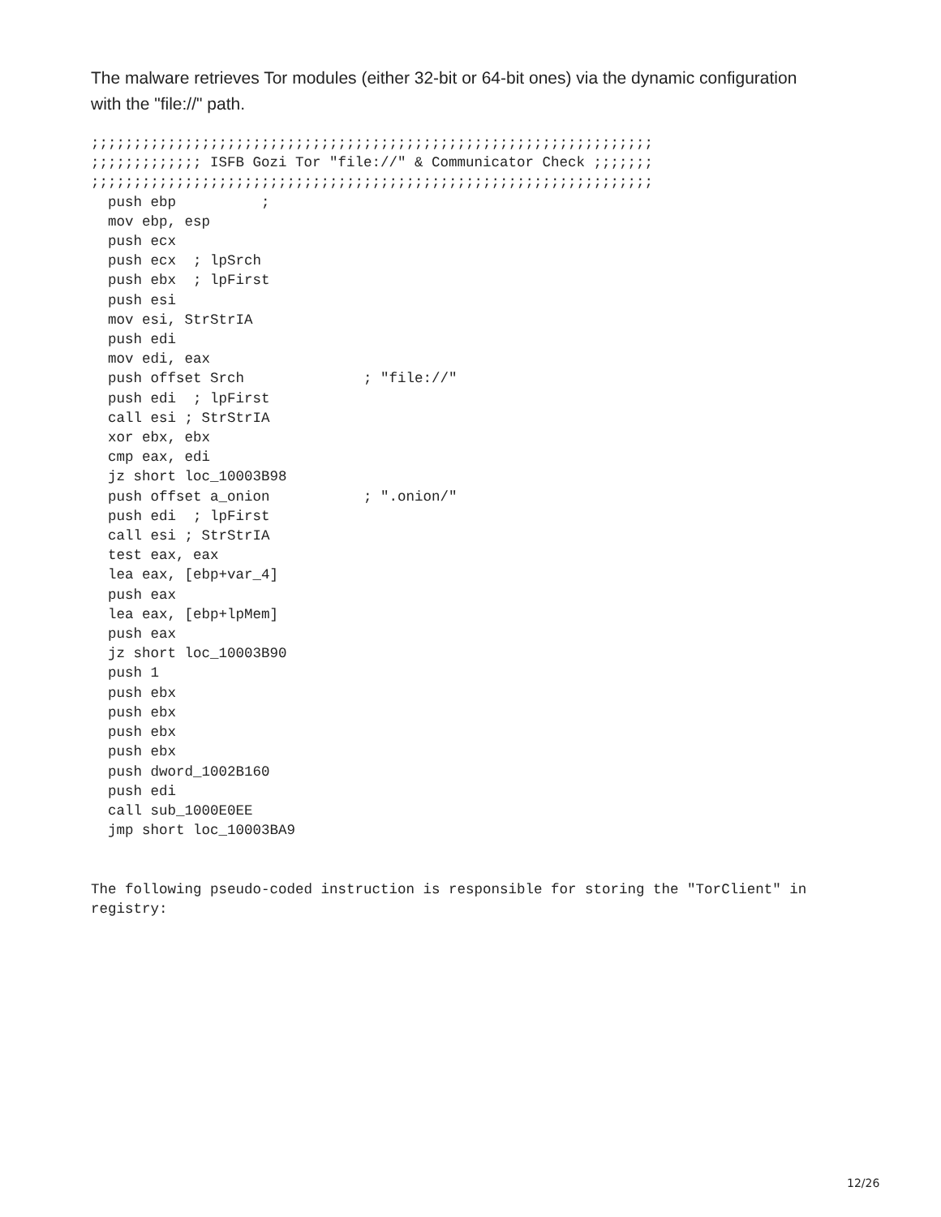The malware retrieves Tor modules (either 32-bit or 64-bit ones) via the dynamic configuration with the "file://" path.
;;;;;;;;;;;;;;;;;;;;;;;;;;;;;;;;;;;;;;;;;;;;;;;;;;;;;;;;;;;;;;;;;;
;;;;;;;;;;;;; ISFB Gozi Tor "file://" & Communicator Check ;;;;;;;
;;;;;;;;;;;;;;;;;;;;;;;;;;;;;;;;;;;;;;;;;;;;;;;;;;;;;;;;;;;;;;;;;;
  push ebp          ;
  mov ebp, esp
  push ecx
  push ecx  ; lpSrch
  push ebx  ; lpFirst
  push esi
  mov esi, StrStrIA
  push edi
  mov edi, eax
  push offset Srch              ; "file://"
  push edi  ; lpFirst
  call esi ; StrStrIA
  xor ebx, ebx
  cmp eax, edi
  jz short loc_10003B98
  push offset a_onion           ; ".onion/"
  push edi  ; lpFirst
  call esi ; StrStrIA
  test eax, eax
  lea eax, [ebp+var_4]
  push eax
  lea eax, [ebp+lpMem]
  push eax
  jz short loc_10003B90
  push 1
  push ebx
  push ebx
  push ebx
  push ebx
  push dword_1002B160
  push edi
  call sub_1000E0EE
  jmp short loc_10003BA9


The following pseudo-coded instruction is responsible for storing the "TorClient" in
registry:
12/26